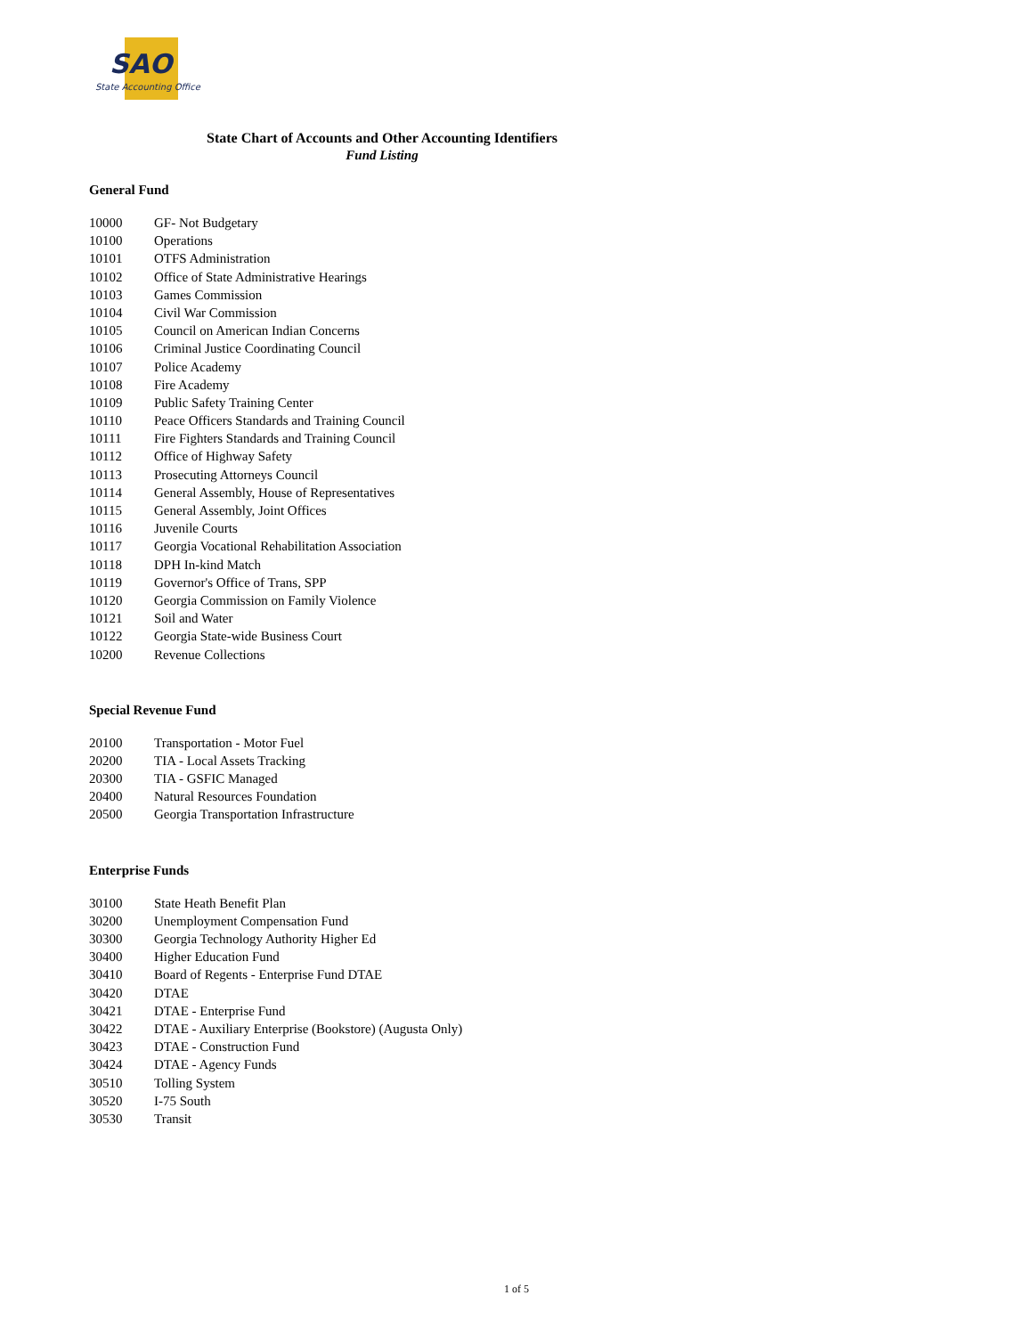SAO
State Accounting Office
State Chart of Accounts and Other Accounting Identifiers
Fund Listing
General Fund
| 10000 | GF- Not Budgetary |
| 10100 | Operations |
| 10101 | OTFS Administration |
| 10102 | Office of State Administrative Hearings |
| 10103 | Games Commission |
| 10104 | Civil War Commission |
| 10105 | Council on American Indian Concerns |
| 10106 | Criminal Justice Coordinating Council |
| 10107 | Police Academy |
| 10108 | Fire Academy |
| 10109 | Public Safety Training Center |
| 10110 | Peace Officers Standards and Training Council |
| 10111 | Fire Fighters Standards and Training Council |
| 10112 | Office of Highway Safety |
| 10113 | Prosecuting Attorneys Council |
| 10114 | General Assembly, House of Representatives |
| 10115 | General Assembly, Joint Offices |
| 10116 | Juvenile Courts |
| 10117 | Georgia Vocational Rehabilitation Association |
| 10118 | DPH In-kind Match |
| 10119 | Governor's Office of Trans, SPP |
| 10120 | Georgia Commission on Family Violence |
| 10121 | Soil and Water |
| 10122 | Georgia State-wide Business Court |
| 10200 | Revenue Collections |
Special Revenue Fund
| 20100 | Transportation - Motor Fuel |
| 20200 | TIA - Local Assets Tracking |
| 20300 | TIA - GSFIC Managed |
| 20400 | Natural Resources Foundation |
| 20500 | Georgia Transportation Infrastructure |
Enterprise Funds
| 30100 | State Heath Benefit Plan |
| 30200 | Unemployment Compensation Fund |
| 30300 | Georgia Technology Authority Higher Ed |
| 30400 | Higher Education Fund |
| 30410 | Board of Regents - Enterprise Fund DTAE |
| 30420 | DTAE |
| 30421 | DTAE - Enterprise Fund |
| 30422 | DTAE - Auxiliary Enterprise (Bookstore) (Augusta Only) |
| 30423 | DTAE - Construction Fund |
| 30424 | DTAE - Agency Funds |
| 30510 | Tolling System |
| 30520 | I-75 South |
| 30530 | Transit |
1 of 5